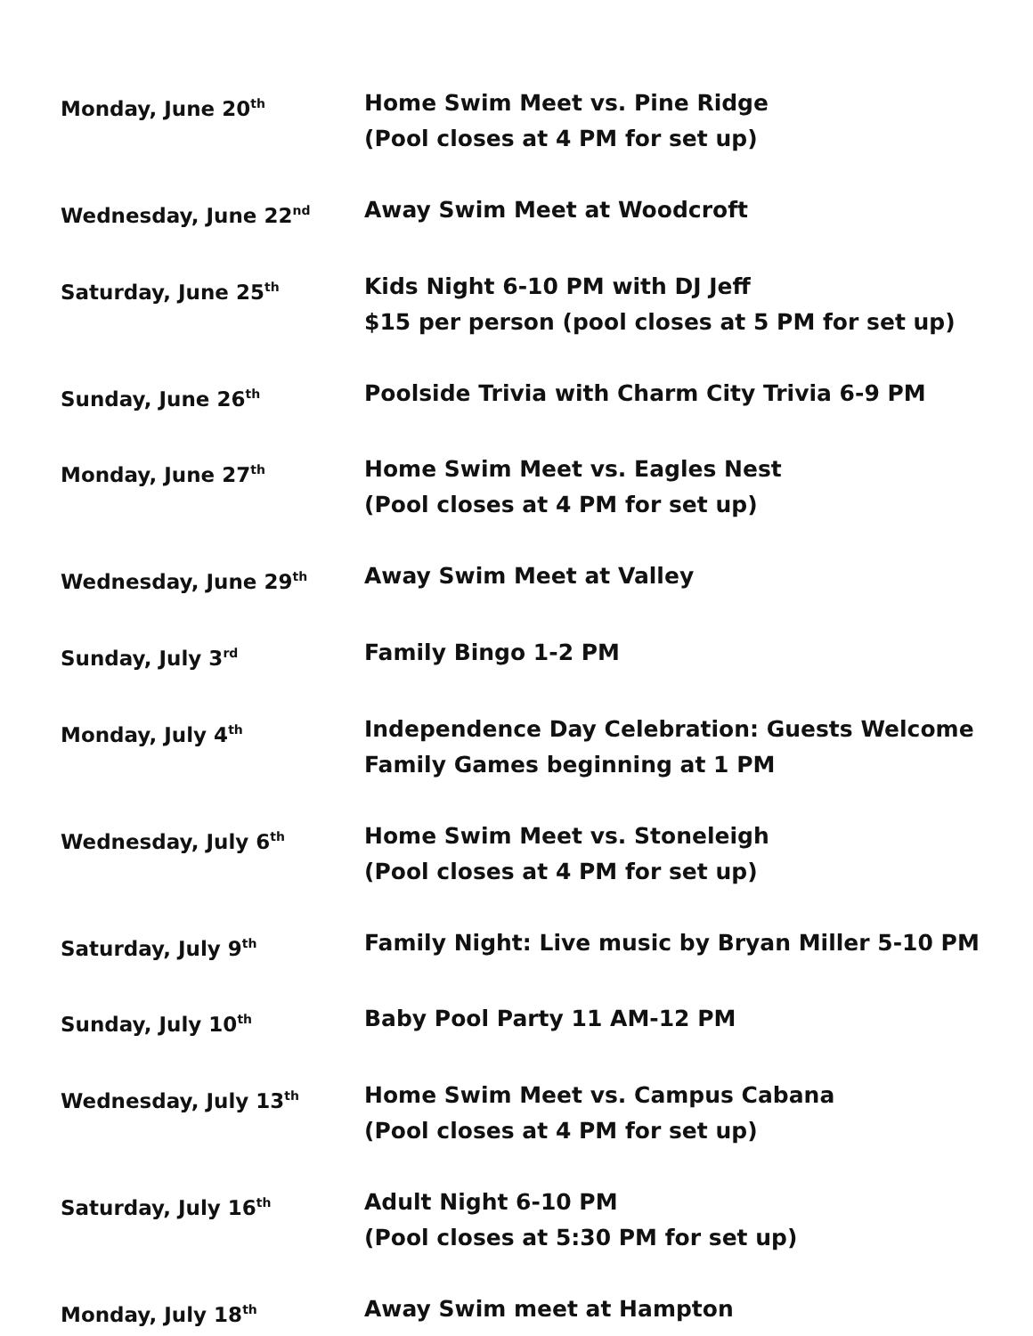Monday, June 20<sup>th</sup>
Home Swim Meet vs. Pine Ridge
(Pool closes at 4 PM for set up)
Wednesday, June 22<sup>nd</sup>
Away Swim Meet at Woodcroft
Saturday, June 25<sup>th</sup>
Kids Night 6-10 PM with DJ Jeff
$15 per person (pool closes at 5 PM for set up)
Sunday, June 26<sup>th</sup>
Poolside Trivia with Charm City Trivia 6-9 PM
Monday, June 27<sup>th</sup>
Home Swim Meet vs. Eagles Nest
(Pool closes at 4 PM for set up)
Wednesday, June 29<sup>th</sup>
Away Swim Meet at Valley
Sunday, July 3<sup>rd</sup>
Family Bingo 1-2 PM
Monday, July 4<sup>th</sup>
Independence Day Celebration: Guests Welcome
Family Games beginning at 1 PM
Wednesday, July 6<sup>th</sup>
Home Swim Meet vs. Stoneleigh
(Pool closes at 4 PM for set up)
Saturday, July 9<sup>th</sup>
Family Night: Live music by Bryan Miller 5-10 PM
Sunday, July 10<sup>th</sup>
Baby Pool Party 11 AM-12 PM
Wednesday, July 13<sup>th</sup>
Home Swim Meet vs. Campus Cabana
(Pool closes at 4 PM for set up)
Saturday, July 16<sup>th</sup>
Adult Night 6-10 PM
(Pool closes at 5:30 PM for set up)
Monday, July 18<sup>th</sup>
Away Swim meet at Hampton